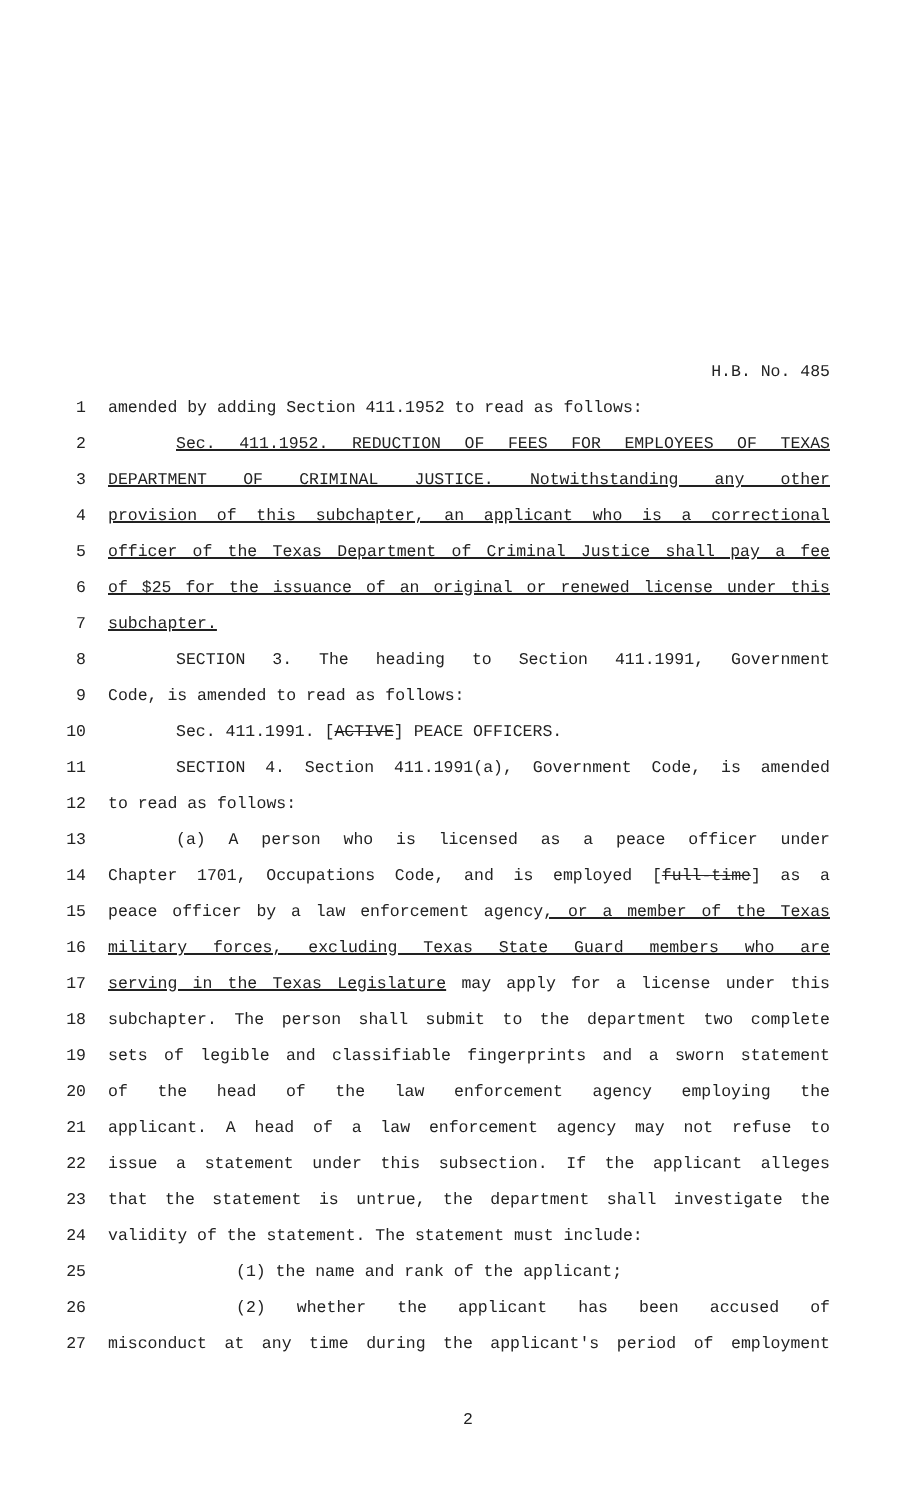H.B. No. 485
1 amended by adding Section 411.1952 to read as follows:
2 Sec. 411.1952. REDUCTION OF FEES FOR EMPLOYEES OF TEXAS
3 DEPARTMENT OF CRIMINAL JUSTICE. Notwithstanding any other
4 provision of this subchapter, an applicant who is a correctional
5 officer of the Texas Department of Criminal Justice shall pay a fee
6 of $25 for the issuance of an original or renewed license under this
7 subchapter.
8 SECTION 3. The heading to Section 411.1991, Government
9 Code, is amended to read as follows:
10 Sec. 411.1991. [ACTIVE] PEACE OFFICERS.
11 SECTION 4. Section 411.1991(a), Government Code, is amended
12 to read as follows:
13 (a) A person who is licensed as a peace officer under
14 Chapter 1701, Occupations Code, and is employed [full-time] as a
15 peace officer by a law enforcement agency, or a member of the Texas
16 military forces, excluding Texas State Guard members who are
17 serving in the Texas Legislature may apply for a license under this
18 subchapter. The person shall submit to the department two complete
19 sets of legible and classifiable fingerprints and a sworn statement
20 of the head of the law enforcement agency employing the
21 applicant. A head of a law enforcement agency may not refuse to
22 issue a statement under this subsection. If the applicant alleges
23 that the statement is untrue, the department shall investigate the
24 validity of the statement. The statement must include:
25 (1) the name and rank of the applicant;
26 (2) whether the applicant has been accused of
27 misconduct at any time during the applicant's period of employment
2